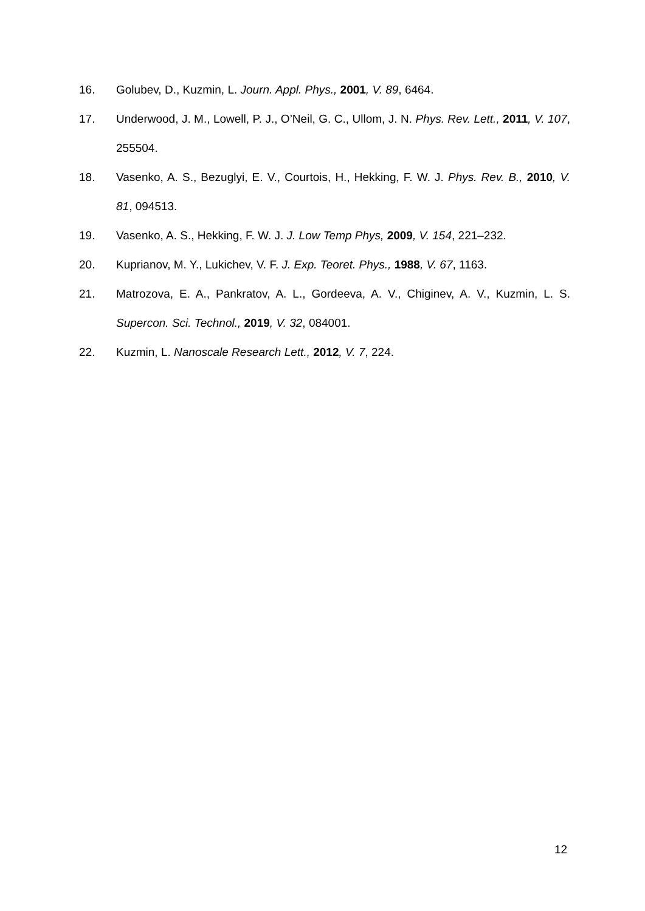16. Golubev, D., Kuzmin, L. Journ. Appl. Phys., 2001, V. 89, 6464.
17. Underwood, J. M., Lowell, P. J., O’Neil, G. C., Ullom, J. N. Phys. Rev. Lett., 2011, V. 107, 255504.
18. Vasenko, A. S., Bezuglyi, E. V., Courtois, H., Hekking, F. W. J. Phys. Rev. B., 2010, V. 81, 094513.
19. Vasenko, A. S., Hekking, F. W. J. J. Low Temp Phys, 2009, V. 154, 221–232.
20. Kuprianov, M. Y., Lukichev, V. F. J. Exp. Teoret. Phys., 1988, V. 67, 1163.
21. Matrozova, E. A., Pankratov, A. L., Gordeeva, A. V., Chiginev, A. V., Kuzmin, L. S. Supercon. Sci. Technol., 2019, V. 32, 084001.
22. Kuzmin, L. Nanoscale Research Lett., 2012, V. 7, 224.
12